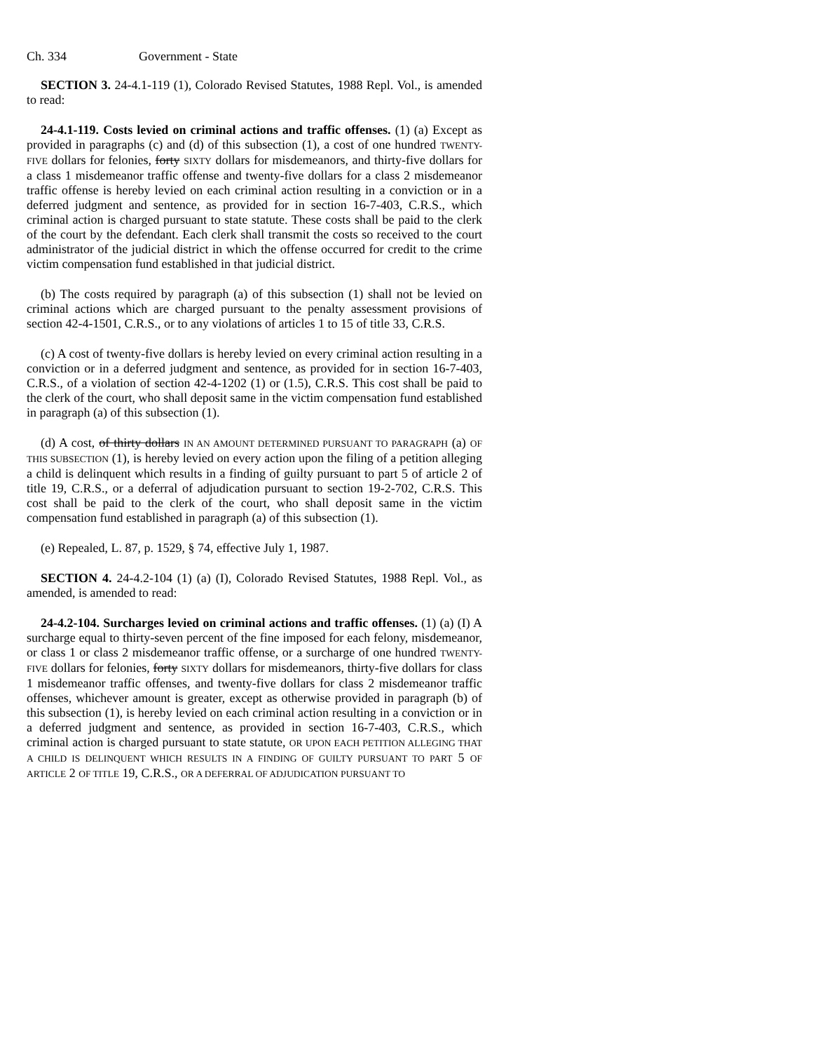Ch. 334 Government - State
SECTION 3. 24-4.1-119 (1), Colorado Revised Statutes, 1988 Repl. Vol., is amended to read:
24-4.1-119. Costs levied on criminal actions and traffic offenses. (1) (a) Except as provided in paragraphs (c) and (d) of this subsection (1), a cost of one hundred TWENTY-FIVE dollars for felonies, forty SIXTY dollars for misdemeanors, and thirty-five dollars for a class 1 misdemeanor traffic offense and twenty-five dollars for a class 2 misdemeanor traffic offense is hereby levied on each criminal action resulting in a conviction or in a deferred judgment and sentence, as provided for in section 16-7-403, C.R.S., which criminal action is charged pursuant to state statute. These costs shall be paid to the clerk of the court by the defendant. Each clerk shall transmit the costs so received to the court administrator of the judicial district in which the offense occurred for credit to the crime victim compensation fund established in that judicial district.
(b) The costs required by paragraph (a) of this subsection (1) shall not be levied on criminal actions which are charged pursuant to the penalty assessment provisions of section 42-4-1501, C.R.S., or to any violations of articles 1 to 15 of title 33, C.R.S.
(c) A cost of twenty-five dollars is hereby levied on every criminal action resulting in a conviction or in a deferred judgment and sentence, as provided for in section 16-7-403, C.R.S., of a violation of section 42-4-1202 (1) or (1.5), C.R.S. This cost shall be paid to the clerk of the court, who shall deposit same in the victim compensation fund established in paragraph (a) of this subsection (1).
(d) A cost, of thirty dollars IN AN AMOUNT DETERMINED PURSUANT TO PARAGRAPH (a) OF THIS SUBSECTION (1), is hereby levied on every action upon the filing of a petition alleging a child is delinquent which results in a finding of guilty pursuant to part 5 of article 2 of title 19, C.R.S., or a deferral of adjudication pursuant to section 19-2-702, C.R.S. This cost shall be paid to the clerk of the court, who shall deposit same in the victim compensation fund established in paragraph (a) of this subsection (1).
(e) Repealed, L. 87, p. 1529, § 74, effective July 1, 1987.
SECTION 4. 24-4.2-104 (1) (a) (I), Colorado Revised Statutes, 1988 Repl. Vol., as amended, is amended to read:
24-4.2-104. Surcharges levied on criminal actions and traffic offenses. (1) (a) (I) A surcharge equal to thirty-seven percent of the fine imposed for each felony, misdemeanor, or class 1 or class 2 misdemeanor traffic offense, or a surcharge of one hundred TWENTY-FIVE dollars for felonies, forty SIXTY dollars for misdemeanors, thirty-five dollars for class 1 misdemeanor traffic offenses, and twenty-five dollars for class 2 misdemeanor traffic offenses, whichever amount is greater, except as otherwise provided in paragraph (b) of this subsection (1), is hereby levied on each criminal action resulting in a conviction or in a deferred judgment and sentence, as provided in section 16-7-403, C.R.S., which criminal action is charged pursuant to state statute, OR UPON EACH PETITION ALLEGING THAT A CHILD IS DELINQUENT WHICH RESULTS IN A FINDING OF GUILTY PURSUANT TO PART 5 OF ARTICLE 2 OF TITLE 19, C.R.S., OR A DEFERRAL OF ADJUDICATION PURSUANT TO